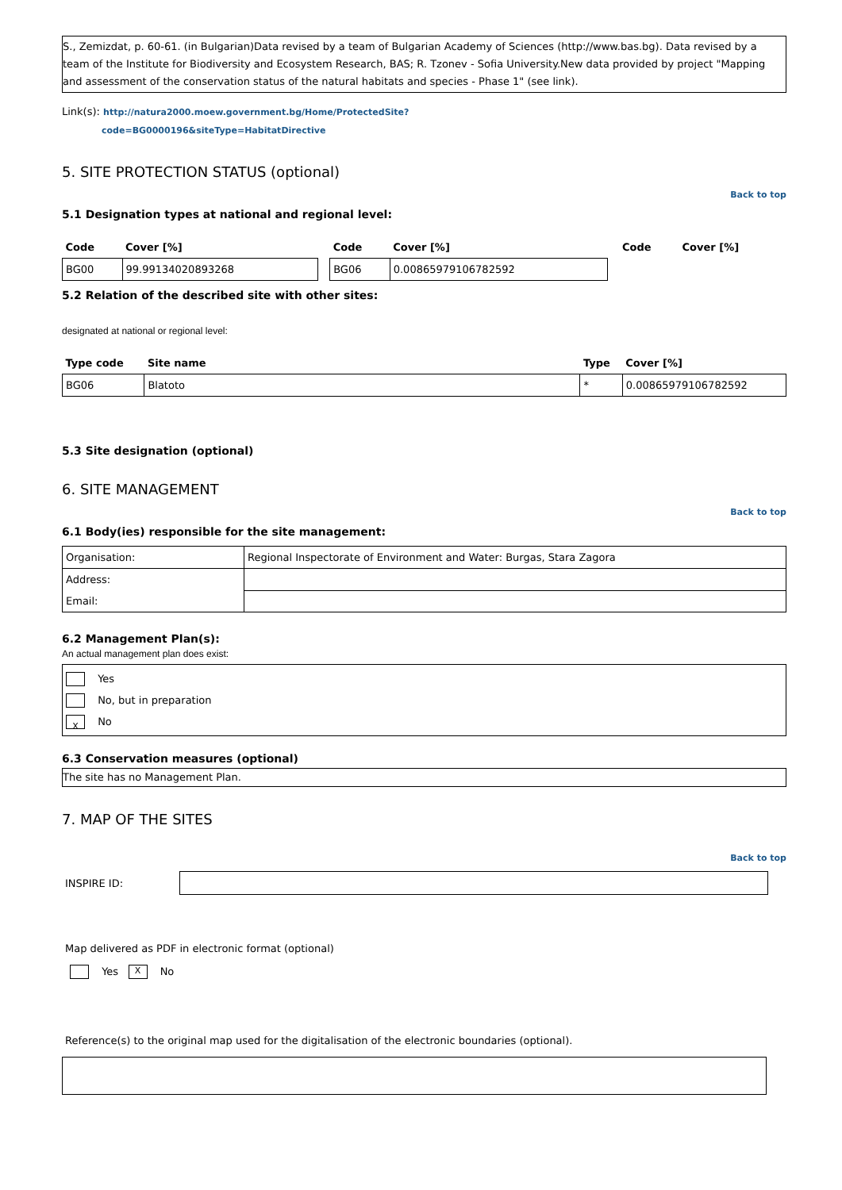S., Zemizdat, p. 60-61. (in Bulgarian)Data revised by a team of Bulgarian Academy of Sciences (http://www.bas.bg). Data revised by a team of the Institute for Biodiversity and Ecosystem Research, BAS; R. Tzonev - Sofia University.New data provided by project "Mapping and assessment of the conservation status of the natural habitats and species - Phase 1" (see link).
Link(s): http://natura2000.moew.government.bg/Home/ProtectedSite?
code=BG0000196&siteType=HabitatDirective
5. SITE PROTECTION STATUS (optional)
Back to top
5.1 Designation types at national and regional level:
| Code | Cover [%] | | Code | Cover [%] | | Code | Cover [%] |
| --- | --- | --- | --- | --- | --- | --- | --- |
| BG00 | 99.99134020893268 | | BG06 | 0.00865979106782592 | | | |
5.2 Relation of the described site with other sites:
designated at national or regional level:
| Type code | Site name | Type | Cover [%] |
| --- | --- | --- | --- |
| BG06 | Blatoto | * | 0.00865979106782592 |
5.3 Site designation (optional)
6. SITE MANAGEMENT
Back to top
6.1 Body(ies) responsible for the site management:
| Organisation: | Regional Inspectorate of Environment and Water: Burgas, Stara Zagora |
| Address: | |
| Email: | |
6.2 Management Plan(s):
An actual management plan does exist:
Yes
No, but in preparation
X No
6.3 Conservation measures (optional)
The site has no Management Plan.
7. MAP OF THE SITES
Back to top
INSPIRE ID:
Map delivered as PDF in electronic format (optional)
Yes X No
Reference(s) to the original map used for the digitalisation of the electronic boundaries (optional).